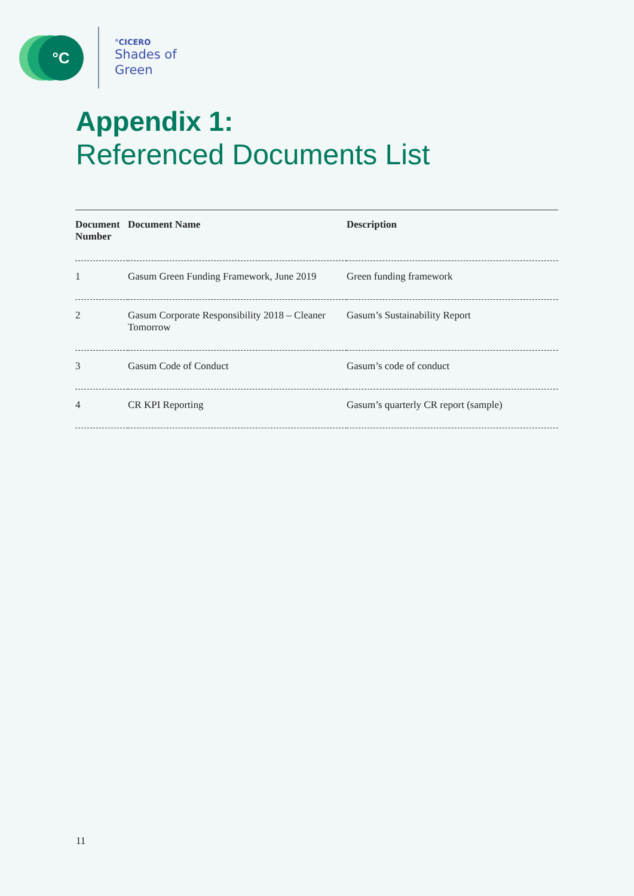°C °CICERO
Shades of
Green
Appendix 1:
Referenced Documents List
| Document Number | Document Name | Description |
| --- | --- | --- |
| 1 | Gasum Green Funding Framework, June 2019 | Green funding framework |
| 2 | Gasum Corporate Responsibility 2018 – Cleaner Tomorrow | Gasum’s Sustainability Report |
| 3 | Gasum Code of Conduct | Gasum’s code of conduct |
| 4 | CR KPI Reporting | Gasum’s quarterly CR report (sample) |
11